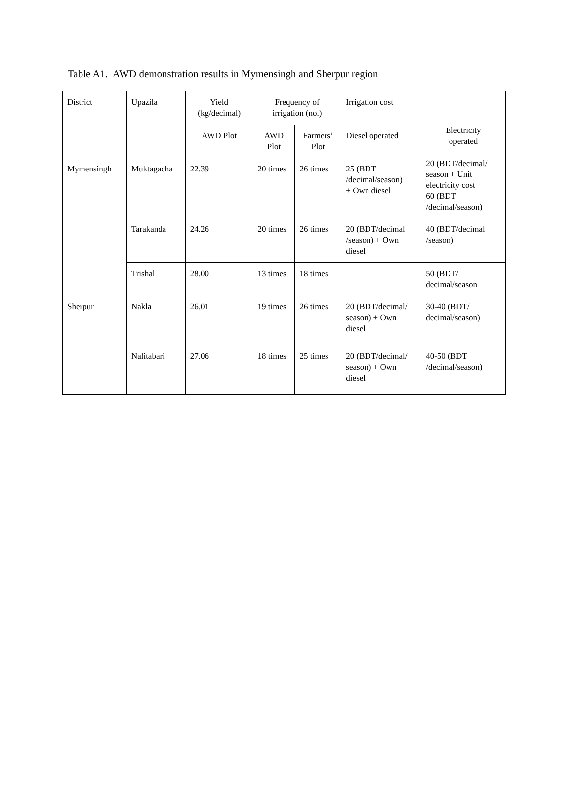Table A1. AWD demonstration results in Mymensingh and Sherpur region
| District | Upazila | Yield (kg/decimal) | Frequency of irrigation (no.) | | Irrigation cost | |
| --- | --- | --- | --- | --- | --- | --- |
| | | AWD Plot | AWD Plot | Farmers’ Plot | Diesel operated | Electricity operated |
| Mymensingh | Muktagacha | 22.39 | 20 times | 26 times | 25 (BDT /decimal/season) + Own diesel | 20 (BDT/decimal/ season + Unit electricity cost 60 (BDT /decimal/season) |
| | Tarakanda | 24.26 | 20 times | 26 times | 20 (BDT/decimal /season) + Own diesel | 40 (BDT/decimal /season) |
| | Trishal | 28.00 | 13 times | 18 times | | 50 (BDT/ decimal/season |
| Sherpur | Nakla | 26.01 | 19 times | 26 times | 20 (BDT/decimal/ season) + Own diesel | 30-40 (BDT/ decimal/season) |
| | Nalitabari | 27.06 | 18 times | 25 times | 20 (BDT/decimal/ season) + Own diesel | 40-50 (BDT /decimal/season) |